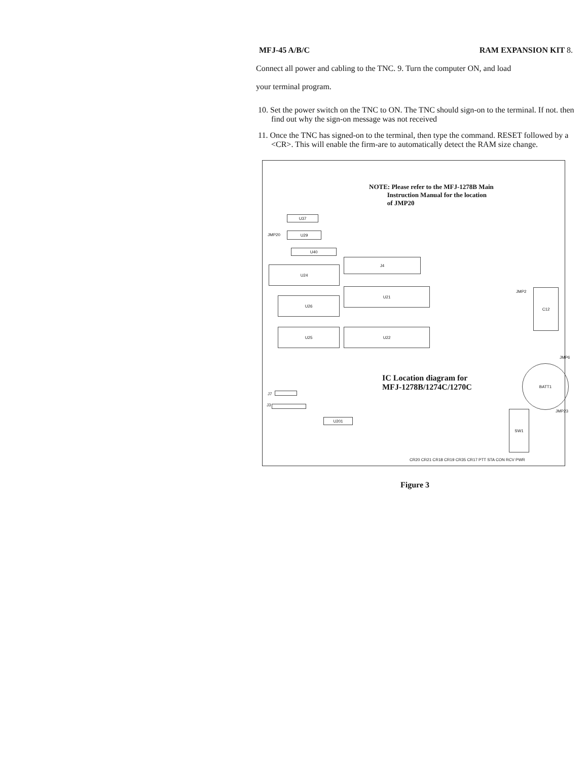MFJ-45 A/B/C RAM EXPANSION KIT 8.
Connect all power and cabling to the TNC. 9. Turn the computer ON, and load
your terminal program.
10. Set the power switch on the TNC to ON. The TNC should sign-on to the terminal. If not. then find out why the sign-on message was not received
11. Once the TNC has signed-on to the terminal, then type the command. RESET followed by a <CR>. This will enable the firm-are to automatically detect the RAM size change.
NOTE: Please refer to the MFJ-1278B Main
Instruction Manual for the location
of JMP20
U37
JMP20 U29
U40
U24
J4
U21
U26
U25 U22
JMP2 C12
JMP6
BATT1
IC Location diagram for
MFJ-1278B/1274C/1270C
J7
J3
JMP23
U201
SW1
CR20 CR21 CR18 CR19 CR35 CR17 PTT STA CON RCV PWR
Figure 3